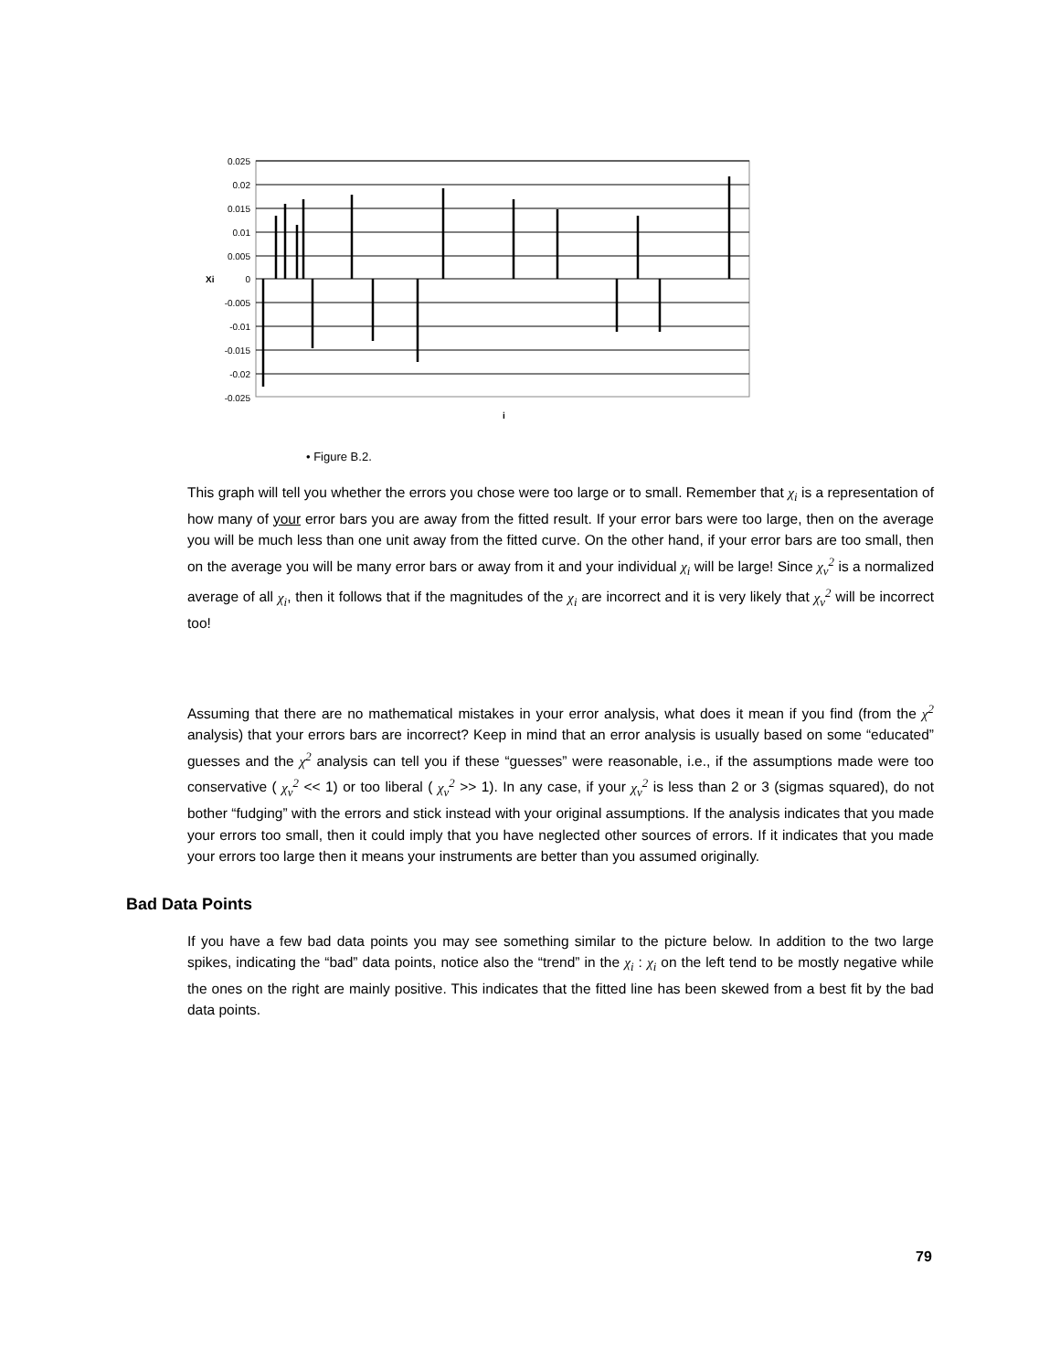0.025
0.02
0.015
0.01
0.005
0
-0.005
-0.01
-0.015
-0.02
-0.025
Xi
i
• Figure B.2.
This graph will tell you whether the errors you chose were too large or to small. Remember that χ<sub>i</sub> is a representation of how many of your error bars you are away from the fitted result. If your error bars were too large, then on the average you will be much less than one unit away from the fitted curve. On the other hand, if your error bars are too small, then on the average you will be many error bars or away from it and your individual χ<sub>i</sub> will be large! Since χ<sub>ν</sub><sup>2</sup> is a normalized average of all χ<sub>i</sub>, then it follows that if the magnitudes of the χ<sub>i</sub> are incorrect and it is very likely that χ<sub>ν</sub><sup>2</sup> will be incorrect too!
Assuming that there are no mathematical mistakes in your error analysis, what does it mean if you find (from the χ<sup>2</sup> analysis) that your errors bars are incorrect? Keep in mind that an error analysis is usually based on some “educated” guesses and the χ<sup>2</sup> analysis can tell you if these “guesses” were reasonable, i.e., if the assumptions made were too conservative ( χ<sub>ν</sub><sup>2</sup> << 1) or too liberal ( χ<sub>ν</sub><sup>2</sup> >> 1). In any case, if your χ<sub>ν</sub><sup>2</sup> is less than 2 or 3 (sigmas squared), do not bother “fudging” with the errors and stick instead with your original assumptions. If the analysis indicates that you made your errors too small, then it could imply that you have neglected other sources of errors. If it indicates that you made your errors too large then it means your instruments are better than you assumed originally.
Bad Data Points
If you have a few bad data points you may see something similar to the picture below. In addition to the two large spikes, indicating the “bad” data points, notice also the “trend” in the χ<sub>i</sub> : χ<sub>i</sub> on the left tend to be mostly negative while the ones on the right are mainly positive. This indicates that the fitted line has been skewed from a best fit by the bad data points.
79